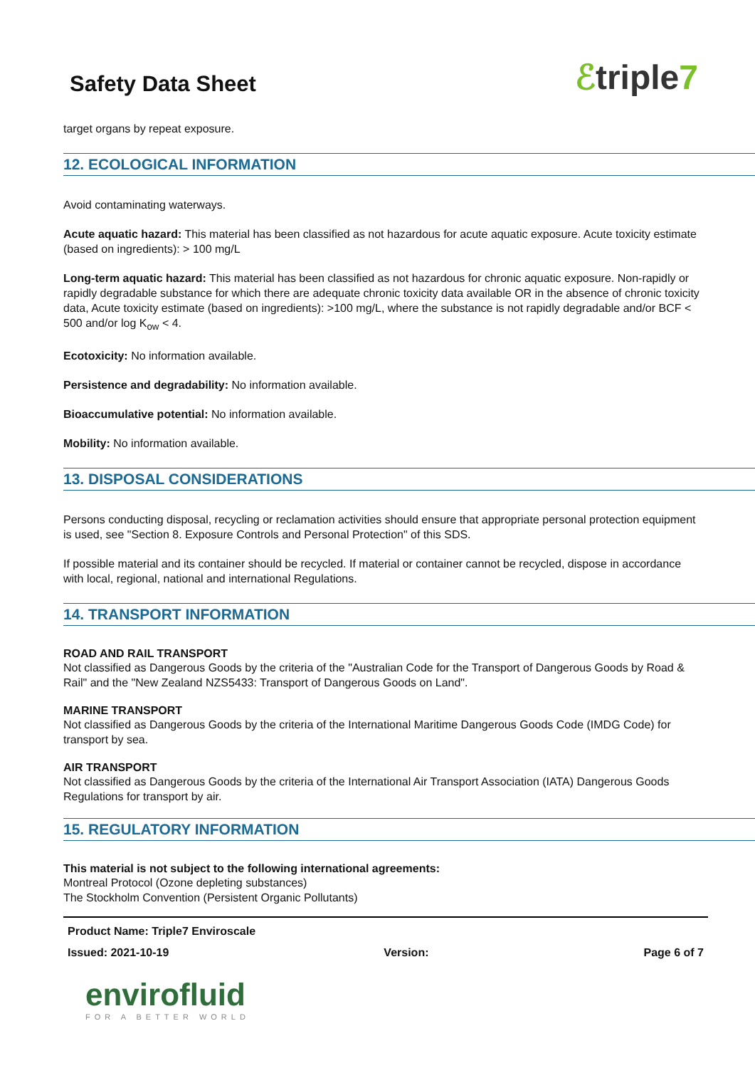Safety Data Sheet
ℰtriple7
target organs by repeat exposure.
12. ECOLOGICAL INFORMATION
Avoid contaminating waterways.
Acute aquatic hazard: This material has been classified as not hazardous for acute aquatic exposure. Acute toxicity estimate (based on ingredients): > 100 mg/L
Long-term aquatic hazard: This material has been classified as not hazardous for chronic aquatic exposure. Non-rapidly or rapidly degradable substance for which there are adequate chronic toxicity data available OR in the absence of chronic toxicity data, Acute toxicity estimate (based on ingredients): >100 mg/L, where the substance is not rapidly degradable and/or BCF < 500 and/or log K<sub>ow</sub> < 4.
Ecotoxicity: No information available.
Persistence and degradability: No information available.
Bioaccumulative potential: No information available.
Mobility: No information available.
13. DISPOSAL CONSIDERATIONS
Persons conducting disposal, recycling or reclamation activities should ensure that appropriate personal protection equipment is used, see "Section 8. Exposure Controls and Personal Protection" of this SDS.
If possible material and its container should be recycled. If material or container cannot be recycled, dispose in accordance with local, regional, national and international Regulations.
14. TRANSPORT INFORMATION
ROAD AND RAIL TRANSPORT
Not classified as Dangerous Goods by the criteria of the "Australian Code for the Transport of Dangerous Goods by Road & Rail" and the "New Zealand NZS5433: Transport of Dangerous Goods on Land".
MARINE TRANSPORT
Not classified as Dangerous Goods by the criteria of the International Maritime Dangerous Goods Code (IMDG Code) for transport by sea.
AIR TRANSPORT
Not classified as Dangerous Goods by the criteria of the International Air Transport Association (IATA) Dangerous Goods Regulations for transport by air.
15. REGULATORY INFORMATION
This material is not subject to the following international agreements:
Montreal Protocol (Ozone depleting substances)
The Stockholm Convention (Persistent Organic Pollutants)
Product Name: Triple7 Enviroscale
Issued: 2021-10-19 Version: Page 6 of 7
envirofluid
FOR A BETTER WORLD